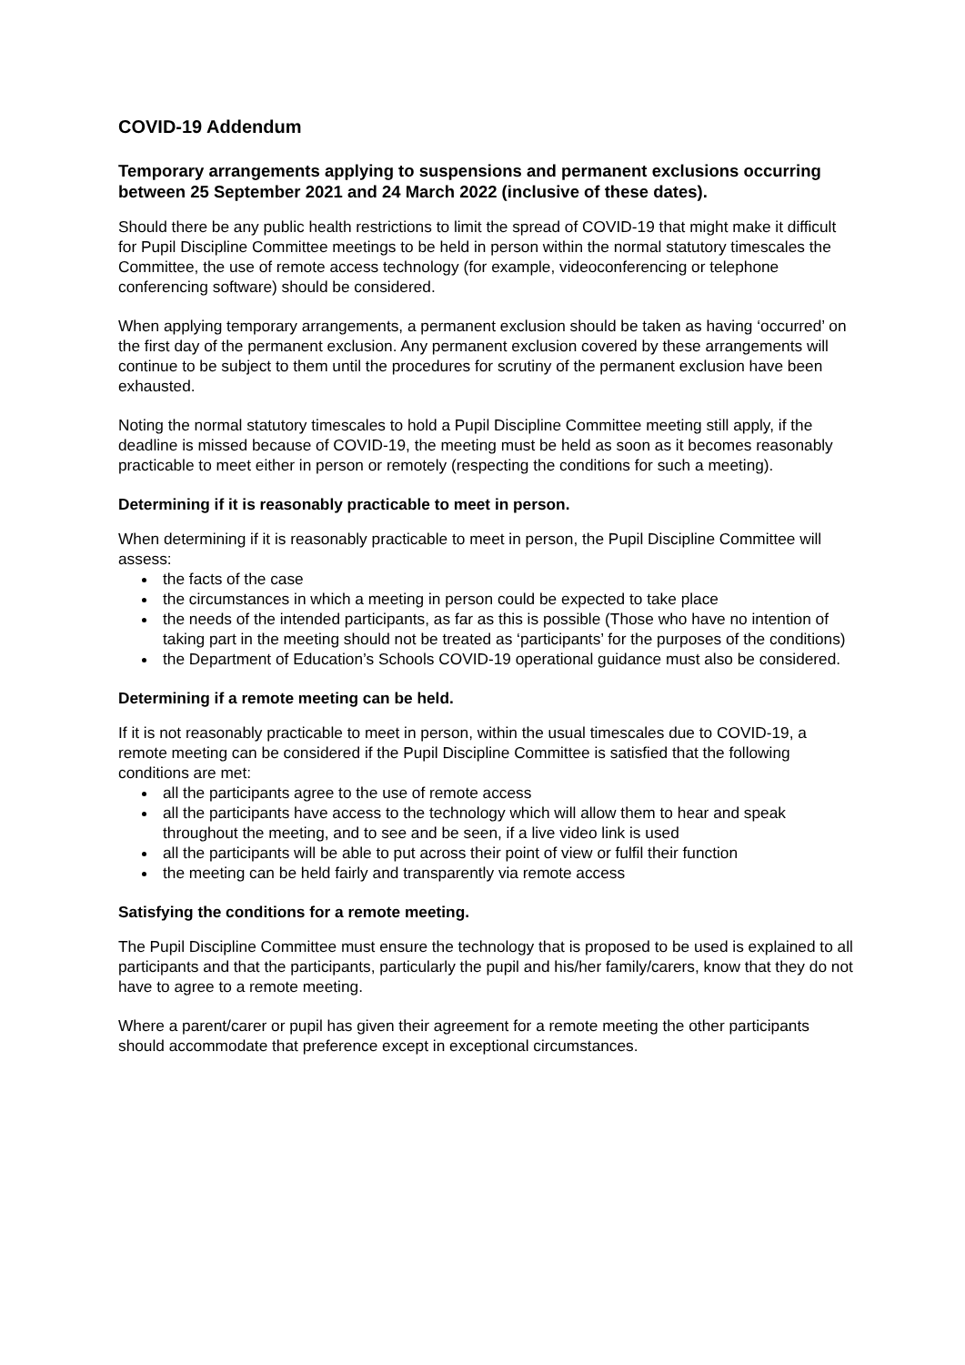COVID-19 Addendum
Temporary arrangements applying to suspensions and permanent exclusions occurring between 25 September 2021 and 24 March 2022 (inclusive of these dates).
Should there be any public health restrictions to limit the spread of COVID-19 that might make it difficult for Pupil Discipline Committee meetings to be held in person within the normal statutory timescales the Committee, the use of remote access technology (for example, videoconferencing or telephone conferencing software) should be considered.
When applying temporary arrangements, a permanent exclusion should be taken as having ‘occurred’ on the first day of the permanent exclusion. Any permanent exclusion covered by these arrangements will continue to be subject to them until the procedures for scrutiny of the permanent exclusion have been exhausted.
Noting the normal statutory timescales to hold a Pupil Discipline Committee meeting still apply, if the deadline is missed because of COVID-19, the meeting must be held as soon as it becomes reasonably practicable to meet either in person or remotely (respecting the conditions for such a meeting).
Determining if it is reasonably practicable to meet in person.
When determining if it is reasonably practicable to meet in person, the Pupil Discipline Committee will assess:
the facts of the case
the circumstances in which a meeting in person could be expected to take place
the needs of the intended participants, as far as this is possible (Those who have no intention of taking part in the meeting should not be treated as ‘participants’ for the purposes of the conditions)
the Department of Education’s Schools COVID-19 operational guidance must also be considered.
Determining if a remote meeting can be held.
If it is not reasonably practicable to meet in person, within the usual timescales due to COVID-19, a remote meeting can be considered if the Pupil Discipline Committee is satisfied that the following conditions are met:
all the participants agree to the use of remote access
all the participants have access to the technology which will allow them to hear and speak throughout the meeting, and to see and be seen, if a live video link is used
all the participants will be able to put across their point of view or fulfil their function
the meeting can be held fairly and transparently via remote access
Satisfying the conditions for a remote meeting.
The Pupil Discipline Committee must ensure the technology that is proposed to be used is explained to all participants and that the participants, particularly the pupil and his/her family/carers, know that they do not have to agree to a remote meeting.
Where a parent/carer or pupil has given their agreement for a remote meeting the other participants should accommodate that preference except in exceptional circumstances.